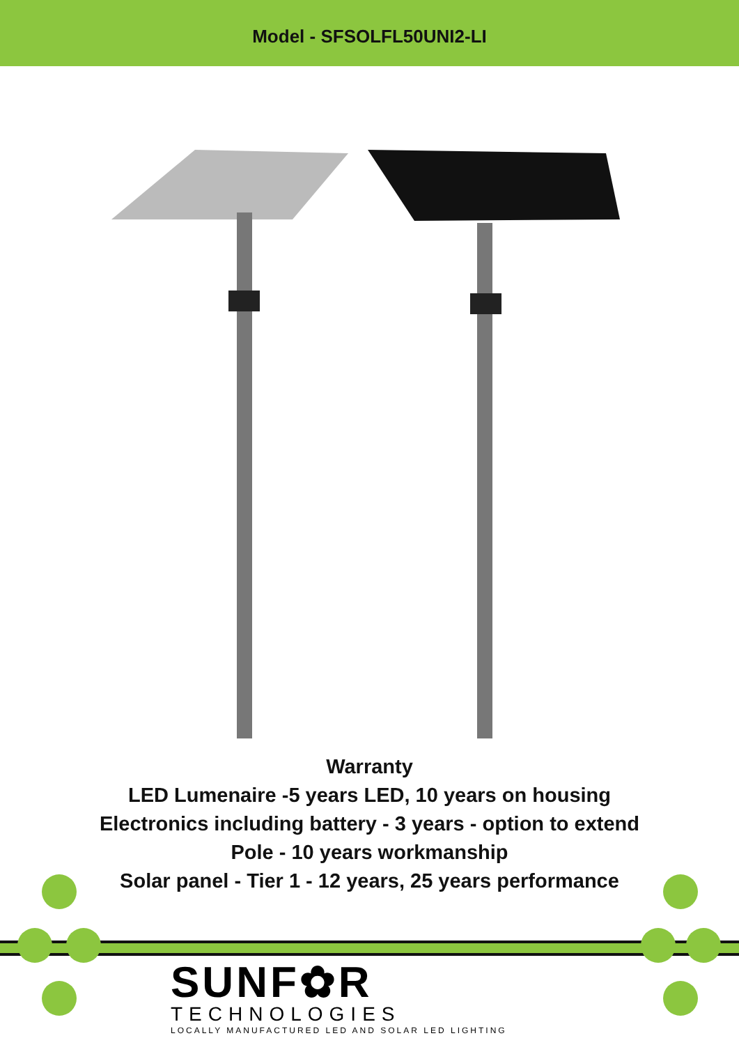Model - SFSOLFL50UNI2-LI
Warranty
LED Lumenaire -5 years LED, 10 years on housing
Electronics including battery - 3 years - option to extend
Pole - 10 years workmanship
Solar panel - Tier 1 - 12 years, 25 years performance
SUNF✿R
TECHNOLOGIES
LOCALLY MANUFACTURED LED AND SOLAR LED LIGHTING